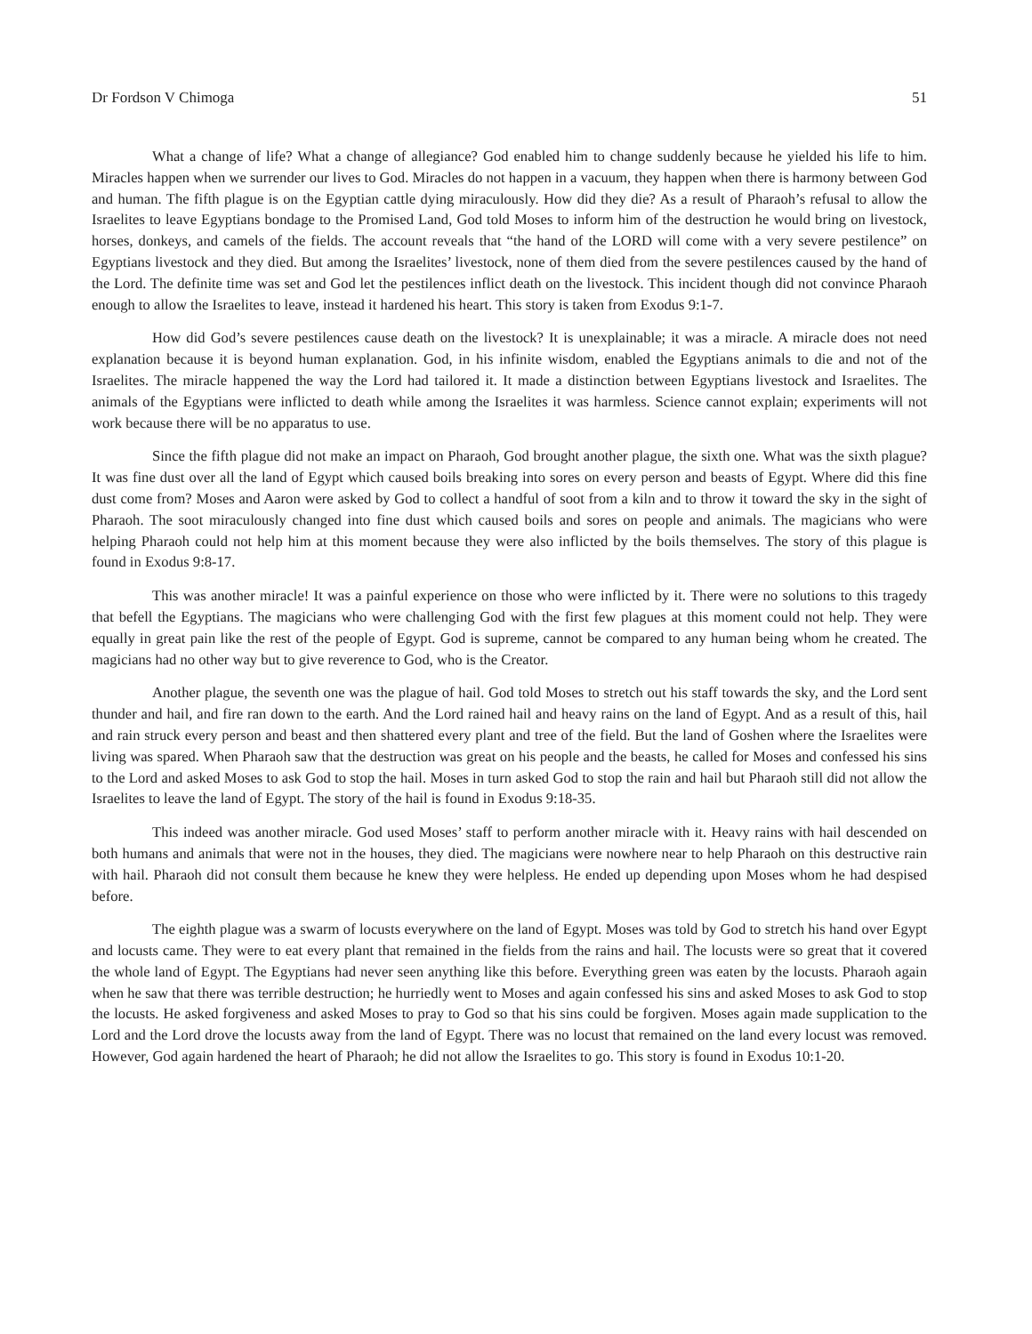Dr Fordson V Chimoga 51
What a change of life? What a change of allegiance? God enabled him to change suddenly because he yielded his life to him. Miracles happen when we surrender our lives to God. Miracles do not happen in a vacuum, they happen when there is harmony between God and human. The fifth plague is on the Egyptian cattle dying miraculously. How did they die? As a result of Pharaoh’s refusal to allow the Israelites to leave Egyptians bondage to the Promised Land, God told Moses to inform him of the destruction he would bring on livestock, horses, donkeys, and camels of the fields. The account reveals that “the hand of the LORD will come with a very severe pestilence” on Egyptians livestock and they died. But among the Israelites’ livestock, none of them died from the severe pestilences caused by the hand of the Lord. The definite time was set and God let the pestilences inflict death on the livestock. This incident though did not convince Pharaoh enough to allow the Israelites to leave, instead it hardened his heart. This story is taken from Exodus 9:1-7.
How did God’s severe pestilences cause death on the livestock? It is unexplainable; it was a miracle. A miracle does not need explanation because it is beyond human explanation. God, in his infinite wisdom, enabled the Egyptians animals to die and not of the Israelites. The miracle happened the way the Lord had tailored it. It made a distinction between Egyptians livestock and Israelites. The animals of the Egyptians were inflicted to death while among the Israelites it was harmless. Science cannot explain; experiments will not work because there will be no apparatus to use.
Since the fifth plague did not make an impact on Pharaoh, God brought another plague, the sixth one. What was the sixth plague? It was fine dust over all the land of Egypt which caused boils breaking into sores on every person and beasts of Egypt. Where did this fine dust come from? Moses and Aaron were asked by God to collect a handful of soot from a kiln and to throw it toward the sky in the sight of Pharaoh. The soot miraculously changed into fine dust which caused boils and sores on people and animals. The magicians who were helping Pharaoh could not help him at this moment because they were also inflicted by the boils themselves. The story of this plague is found in Exodus 9:8-17.
This was another miracle! It was a painful experience on those who were inflicted by it. There were no solutions to this tragedy that befell the Egyptians. The magicians who were challenging God with the first few plagues at this moment could not help. They were equally in great pain like the rest of the people of Egypt. God is supreme, cannot be compared to any human being whom he created. The magicians had no other way but to give reverence to God, who is the Creator.
Another plague, the seventh one was the plague of hail. God told Moses to stretch out his staff towards the sky, and the Lord sent thunder and hail, and fire ran down to the earth. And the Lord rained hail and heavy rains on the land of Egypt. And as a result of this, hail and rain struck every person and beast and then shattered every plant and tree of the field. But the land of Goshen where the Israelites were living was spared. When Pharaoh saw that the destruction was great on his people and the beasts, he called for Moses and confessed his sins to the Lord and asked Moses to ask God to stop the hail. Moses in turn asked God to stop the rain and hail but Pharaoh still did not allow the Israelites to leave the land of Egypt. The story of the hail is found in Exodus 9:18-35.
This indeed was another miracle. God used Moses’ staff to perform another miracle with it. Heavy rains with hail descended on both humans and animals that were not in the houses, they died. The magicians were nowhere near to help Pharaoh on this destructive rain with hail. Pharaoh did not consult them because he knew they were helpless. He ended up depending upon Moses whom he had despised before.
The eighth plague was a swarm of locusts everywhere on the land of Egypt. Moses was told by God to stretch his hand over Egypt and locusts came. They were to eat every plant that remained in the fields from the rains and hail. The locusts were so great that it covered the whole land of Egypt. The Egyptians had never seen anything like this before. Everything green was eaten by the locusts. Pharaoh again when he saw that there was terrible destruction; he hurriedly went to Moses and again confessed his sins and asked Moses to ask God to stop the locusts. He asked forgiveness and asked Moses to pray to God so that his sins could be forgiven. Moses again made supplication to the Lord and the Lord drove the locusts away from the land of Egypt. There was no locust that remained on the land every locust was removed. However, God again hardened the heart of Pharaoh; he did not allow the Israelites to go. This story is found in Exodus 10:1-20.